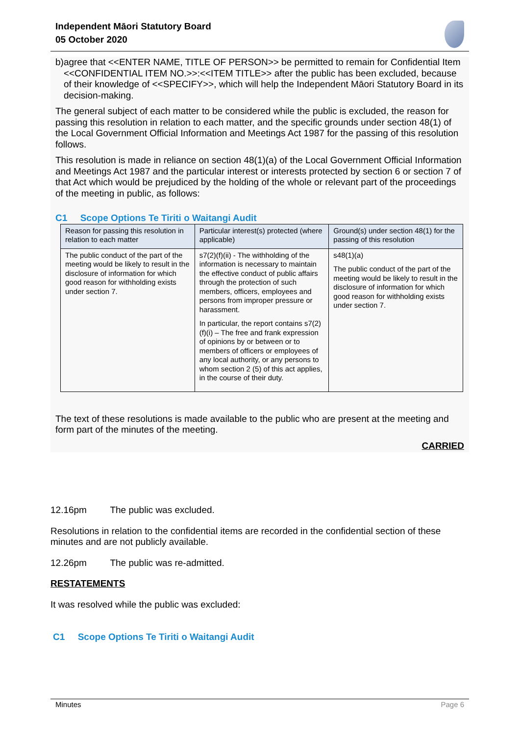Independent Māori Statutory Board
05 October 2020
b) agree that <<ENTER NAME, TITLE OF PERSON>> be permitted to remain for Confidential Item <<CONFIDENTIAL ITEM NO.>>:<<ITEM TITLE>> after the public has been excluded, because of their knowledge of <<SPECIFY>>, which will help the Independent Māori Statutory Board in its decision-making.
The general subject of each matter to be considered while the public is excluded, the reason for passing this resolution in relation to each matter, and the specific grounds under section 48(1) of the Local Government Official Information and Meetings Act 1987 for the passing of this resolution follows.
This resolution is made in reliance on section 48(1)(a) of the Local Government Official Information and Meetings Act 1987 and the particular interest or interests protected by section 6 or section 7 of that Act which would be prejudiced by the holding of the whole or relevant part of the proceedings of the meeting in public, as follows:
C1 Scope Options Te Tiriti o Waitangi Audit
| Reason for passing this resolution in relation to each matter | Particular interest(s) protected (where applicable) | Ground(s) under section 48(1) for the passing of this resolution |
| --- | --- | --- |
| The public conduct of the part of the meeting would be likely to result in the disclosure of information for which good reason for withholding exists under section 7. | s7(2)(f)(ii) - The withholding of the information is necessary to maintain the effective conduct of public affairs through the protection of such members, officers, employees and persons from improper pressure or harassment. In particular, the report contains s7(2)(f)(i) – The free and frank expression of opinions by or between or to members of officers or employees of any local authority, or any persons to whom section 2 (5) of this act applies, in the course of their duty. | s48(1)(a) The public conduct of the part of the meeting would be likely to result in the disclosure of information for which good reason for withholding exists under section 7. |
The text of these resolutions is made available to the public who are present at the meeting and form part of the minutes of the meeting.
CARRIED
12.16pm The public was excluded.
Resolutions in relation to the confidential items are recorded in the confidential section of these minutes and are not publicly available.
12.26pm The public was re-admitted.
RESTATEMENTS
It was resolved while the public was excluded:
C1 Scope Options Te Tiriti o Waitangi Audit
Minutes Page 6